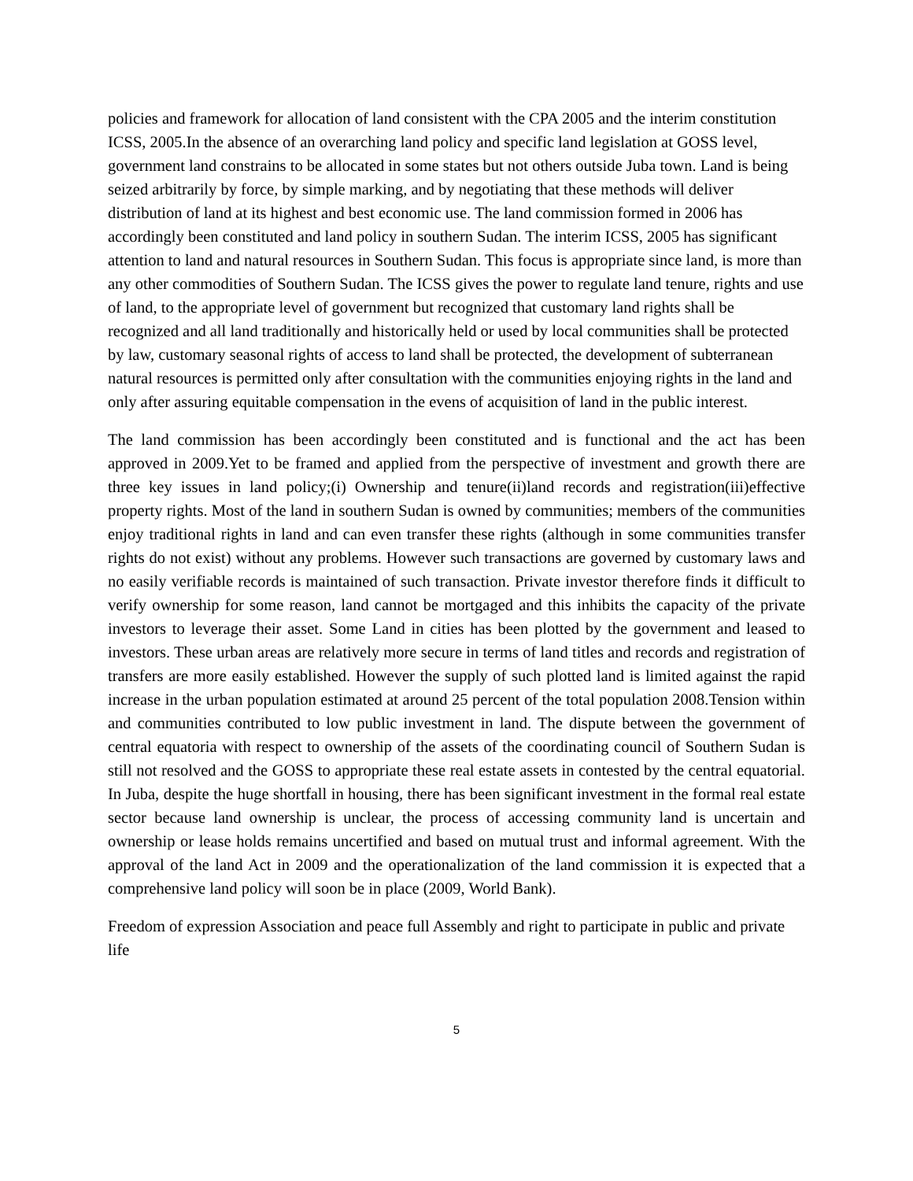policies and framework for allocation of land consistent with the CPA 2005 and the interim constitution ICSS, 2005.In the absence of an overarching land policy and specific land legislation at GOSS level, government land constrains to be allocated in some states but not others outside Juba town. Land is being seized arbitrarily by force, by simple marking, and by negotiating that these methods will deliver distribution of land at its highest and best economic use. The land commission formed in 2006 has accordingly been constituted and land policy in southern Sudan. The interim ICSS, 2005 has significant attention to land and natural resources in Southern Sudan. This focus is appropriate since land, is more than any other commodities of Southern Sudan. The ICSS gives the power to regulate land tenure, rights and use of land, to the appropriate level of government but recognized that customary land rights shall be recognized and all land traditionally and historically held or used by local communities shall be protected by law, customary seasonal rights of access to land shall be protected, the development of subterranean natural resources is permitted only after consultation with the communities enjoying rights in the land and only after assuring equitable compensation in the evens of acquisition of land in the public interest.
The land commission has been accordingly been constituted and is functional and the act has been approved in 2009.Yet to be framed and applied from the perspective of investment and growth there are three key issues in land policy;(i) Ownership and tenure(ii)land records and registration(iii)effective property rights. Most of the land in southern Sudan is owned by communities; members of the communities enjoy traditional rights in land and can even transfer these rights (although in some communities transfer rights do not exist) without any problems. However such transactions are governed by customary laws and no easily verifiable records is maintained of such transaction. Private investor therefore finds it difficult to verify ownership for some reason, land cannot be mortgaged and this inhibits the capacity of the private investors to leverage their asset. Some Land in cities has been plotted by the government and leased to investors. These urban areas are relatively more secure in terms of land titles and records and registration of transfers are more easily established. However the supply of such plotted land is limited against the rapid increase in the urban population estimated at around 25 percent of the total population 2008.Tension within and communities contributed to low public investment in land. The dispute between the government of central equatoria with respect to ownership of the assets of the coordinating council of Southern Sudan is still not resolved and the GOSS to appropriate these real estate assets in contested by the central equatorial. In Juba, despite the huge shortfall in housing, there has been significant investment in the formal real estate sector because land ownership is unclear, the process of accessing community land is uncertain and ownership or lease holds remains uncertified and based on mutual trust and informal agreement. With the approval of the land Act in 2009 and the operationalization of the land commission it is expected that a comprehensive land policy will soon be in place (2009, World Bank).
Freedom of expression Association and peace full Assembly and right to participate in public and private life
5